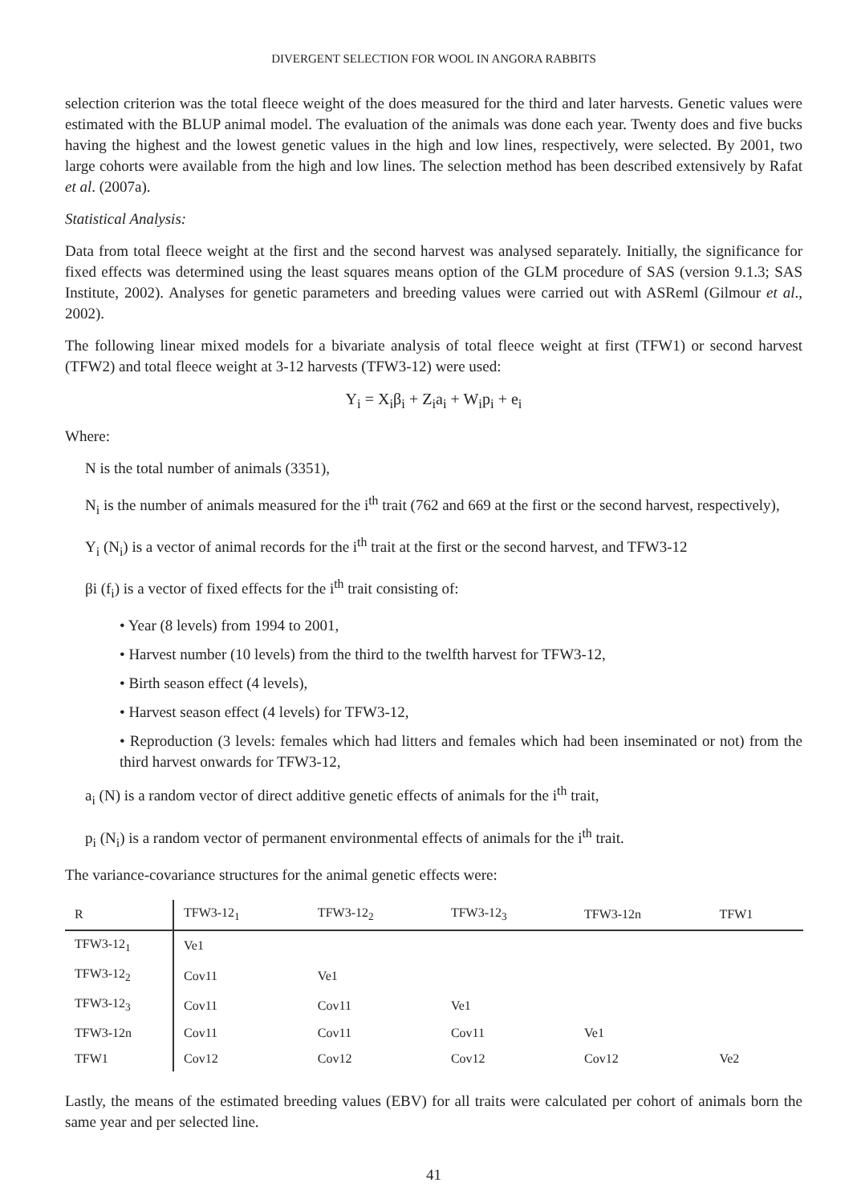DIVERGENT SELECTION FOR WOOL IN ANGORA RABBITS
selection criterion was the total fleece weight of the does measured for the third and later harvests. Genetic values were estimated with the BLUP animal model. The evaluation of the animals was done each year. Twenty does and five bucks having the highest and the lowest genetic values in the high and low lines, respectively, were selected. By 2001, two large cohorts were available from the high and low lines. The selection method has been described extensively by Rafat et al. (2007a).
Statistical Analysis:
Data from total fleece weight at the first and the second harvest was analysed separately. Initially, the significance for fixed effects was determined using the least squares means option of the GLM procedure of SAS (version 9.1.3; SAS Institute, 2002). Analyses for genetic parameters and breeding values were carried out with ASReml (Gilmour et al., 2002).
The following linear mixed models for a bivariate analysis of total fleece weight at first (TFW1) or second harvest (TFW2) and total fleece weight at 3-12 harvests (TFW3-12) were used:
Y<sub>i</sub> = X<sub>i</sub>β<sub>i</sub> + Z<sub>i</sub>a<sub>i</sub> + W<sub>i</sub>p<sub>i</sub> + e<sub>i</sub>
Where:
N is the total number of animals (3351),
N<sub>i</sub> is the number of animals measured for the i<sup>th</sup> trait (762 and 669 at the first or the second harvest, respectively),
Y<sub>i</sub> (N<sub>i</sub>) is a vector of animal records for the i<sup>th</sup> trait at the first or the second harvest, and TFW3-12
βi (f<sub>i</sub>) is a vector of fixed effects for the i<sup>th</sup> trait consisting of:
• Year (8 levels) from 1994 to 2001,
• Harvest number (10 levels) from the third to the twelfth harvest for TFW3-12,
• Birth season effect (4 levels),
• Harvest season effect (4 levels) for TFW3-12,
• Reproduction (3 levels: females which had litters and females which had been inseminated or not) from the third harvest onwards for TFW3-12,
a<sub>i</sub> (N) is a random vector of direct additive genetic effects of animals for the i<sup>th</sup> trait,
p<sub>i</sub> (N<sub>i</sub>) is a random vector of permanent environmental effects of animals for the i<sup>th</sup> trait.
The variance-covariance structures for the animal genetic effects were:
| R | TFW3-12<sub>1</sub> | TFW3-12<sub>2</sub> | TFW3-12<sub>3</sub> | TFW3-12n | TFW1 |
| --- | --- | --- | --- | --- | --- |
| TFW3-12<sub>1</sub> | Ve1 | | | | |
| TFW3-12<sub>2</sub> | Cov11 | Ve1 | | | |
| TFW3-12<sub>3</sub> | Cov11 | Cov11 | Ve1 | | |
| TFW3-12n | Cov11 | Cov11 | Cov11 | Ve1 | |
| TFW1 | Cov12 | Cov12 | Cov12 | Cov12 | Ve2 |
Lastly, the means of the estimated breeding values (EBV) for all traits were calculated per cohort of animals born the same year and per selected line.
41